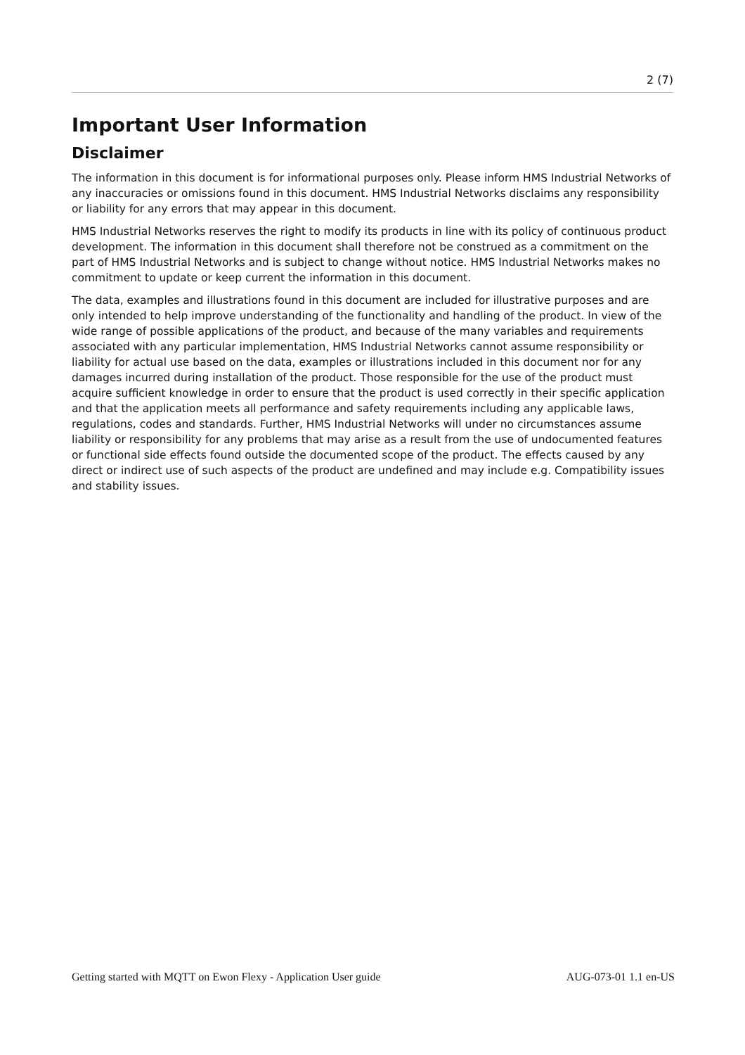2 (7)
Important User Information
Disclaimer
The information in this document is for informational purposes only. Please inform HMS Industrial Networks of any inaccuracies or omissions found in this document. HMS Industrial Networks disclaims any responsibility or liability for any errors that may appear in this document.
HMS Industrial Networks reserves the right to modify its products in line with its policy of continuous product development. The information in this document shall therefore not be construed as a commitment on the part of HMS Industrial Networks and is subject to change without notice. HMS Industrial Networks makes no commitment to update or keep current the information in this document.
The data, examples and illustrations found in this document are included for illustrative purposes and are only intended to help improve understanding of the functionality and handling of the product. In view of the wide range of possible applications of the product, and because of the many variables and requirements associated with any particular implementation, HMS Industrial Networks cannot assume responsibility or liability for actual use based on the data, examples or illustrations included in this document nor for any damages incurred during installation of the product. Those responsible for the use of the product must acquire sufficient knowledge in order to ensure that the product is used correctly in their specific application and that the application meets all performance and safety requirements including any applicable laws, regulations, codes and standards. Further, HMS Industrial Networks will under no circumstances assume liability or responsibility for any problems that may arise as a result from the use of undocumented features or functional side effects found outside the documented scope of the product. The effects caused by any direct or indirect use of such aspects of the product are undefined and may include e.g. Compatibility issues and stability issues.
Getting started with MQTT on Ewon Flexy - Application User guide AUG-073-01 1.1 en-US